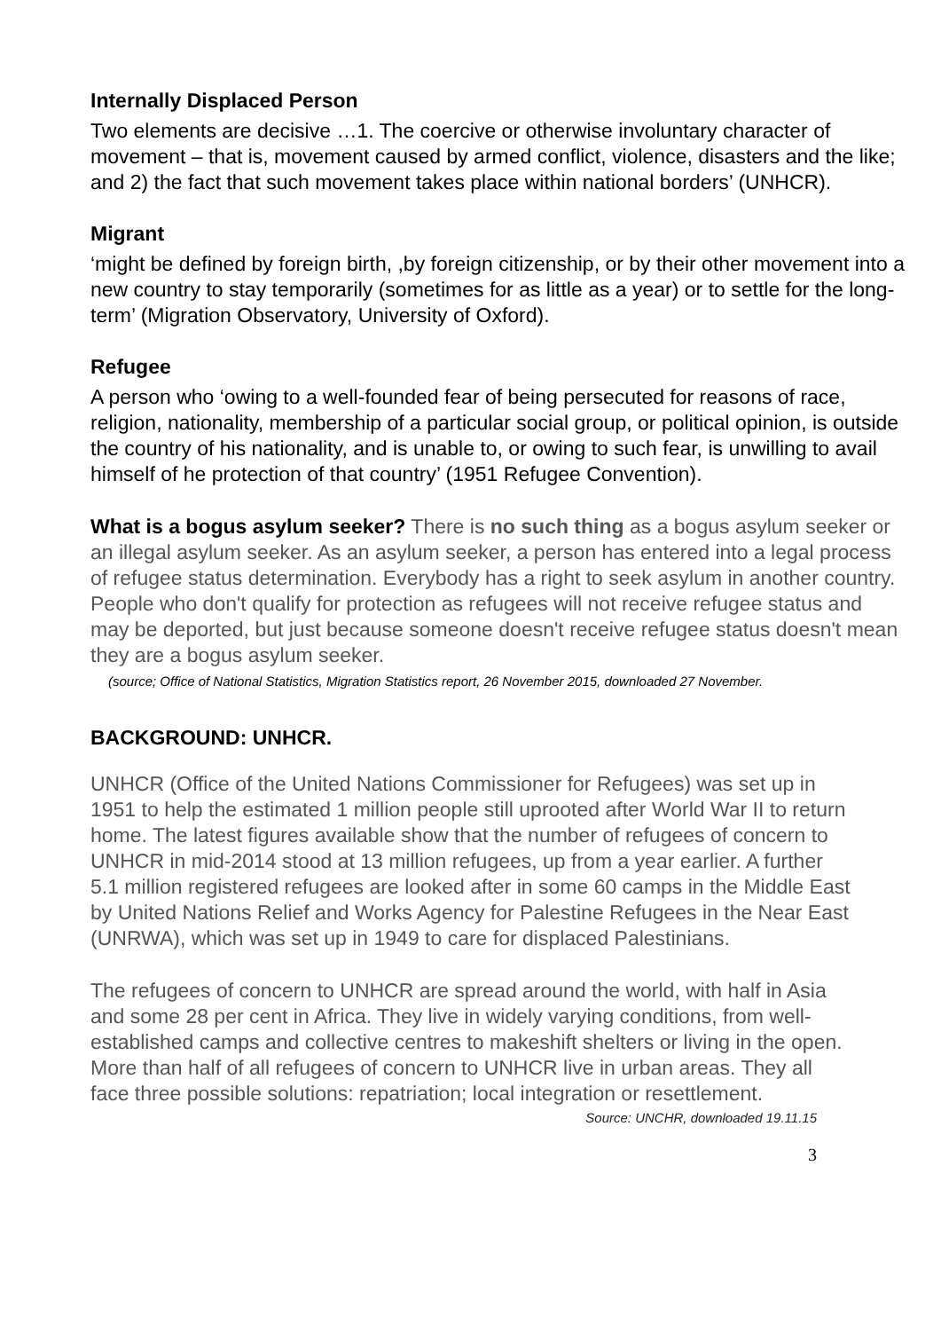Internally Displaced Person
Two elements are decisive …1. The coercive or otherwise involuntary character of movement – that is, movement caused by armed conflict, violence, disasters and the like; and 2) the fact that such movement takes place within national borders’ (UNHCR).
Migrant
‘might be defined by foreign birth, ,by foreign citizenship, or by their other movement into a new country to stay temporarily (sometimes for as little as a year) or to settle for the long-term’ (Migration Observatory, University of Oxford).
Refugee
A person who ‘owing to a well-founded fear of being persecuted for reasons of race, religion, nationality, membership of a particular social group, or political opinion, is outside the country of his nationality, and is unable to, or owing to such fear, is unwilling to avail himself of he protection of that country’ (1951 Refugee Convention).
What is a bogus asylum seeker? There is no such thing as a bogus asylum seeker or an illegal asylum seeker. As an asylum seeker, a person has entered into a legal process of refugee status determination. Everybody has a right to seek asylum in another country. People who don't qualify for protection as refugees will not receive refugee status and may be deported, but just because someone doesn't receive refugee status doesn't mean they are a bogus asylum seeker.
(source; Office of National Statistics, Migration Statistics report, 26 November 2015, downloaded 27 November.
BACKGROUND: UNHCR.
UNHCR (Office of the United Nations Commissioner for Refugees) was set up in 1951 to help the estimated 1 million people still uprooted after World War II to return home. The latest figures available show that the number of refugees of concern to UNHCR in mid-2014 stood at 13 million refugees, up from a year earlier. A further 5.1 million registered refugees are looked after in some 60 camps in the Middle East by United Nations Relief and Works Agency for Palestine Refugees in the Near East (UNRWA), which was set up in 1949 to care for displaced Palestinians.
The refugees of concern to UNHCR are spread around the world, with half in Asia and some 28 per cent in Africa. They live in widely varying conditions, from well-established camps and collective centres to makeshift shelters or living in the open. More than half of all refugees of concern to UNHCR live in urban areas. They all face three possible solutions: repatriation; local integration or resettlement.
Source: UNCHR, downloaded 19.11.15
3